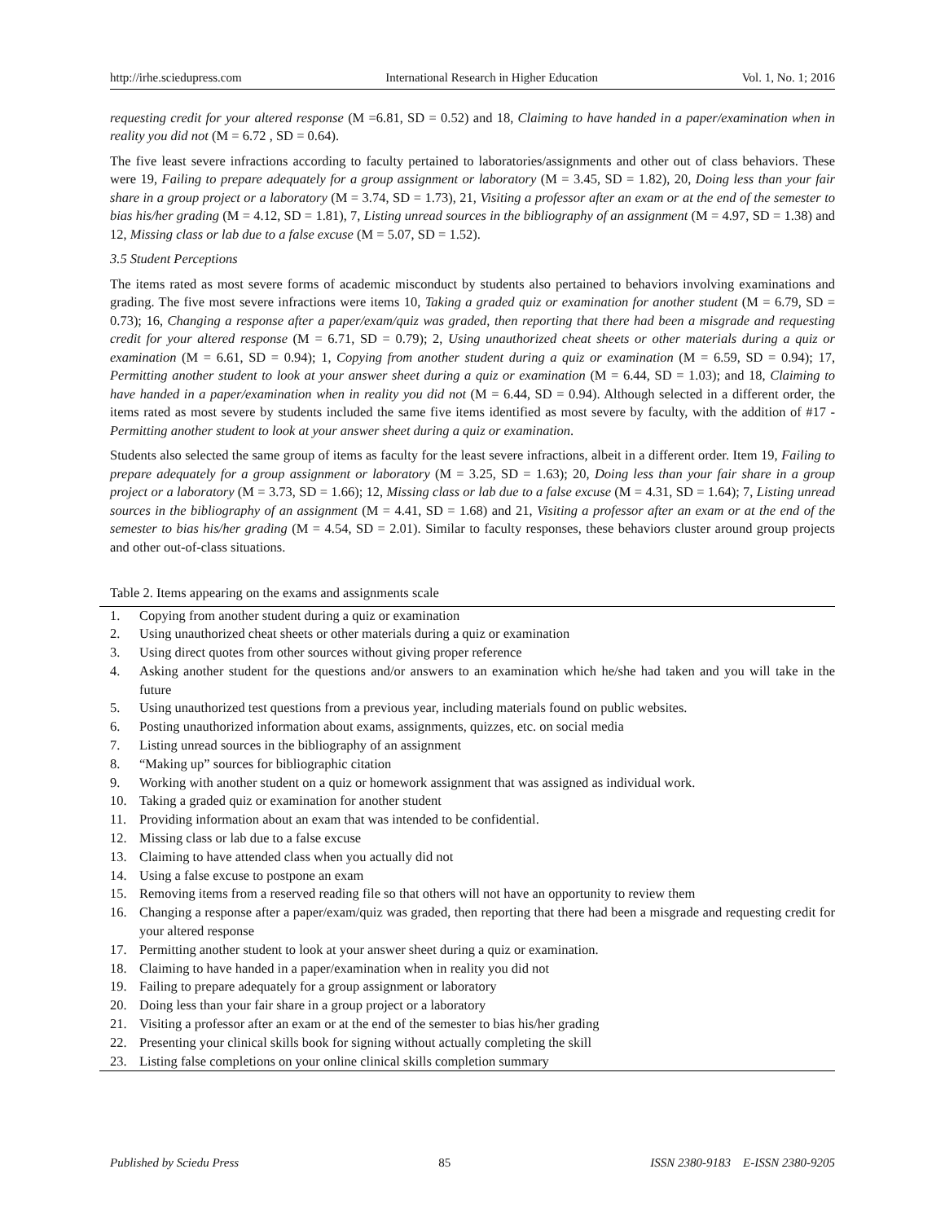http://irhe.sciedupress.com International Research in Higher Education Vol. 1, No. 1; 2016
requesting credit for your altered response (M =6.81, SD = 0.52) and 18, Claiming to have handed in a paper/examination when in reality you did not (M = 6.72 , SD = 0.64).
The five least severe infractions according to faculty pertained to laboratories/assignments and other out of class behaviors. These were 19, Failing to prepare adequately for a group assignment or laboratory (M = 3.45, SD = 1.82), 20, Doing less than your fair share in a group project or a laboratory (M = 3.74, SD = 1.73), 21, Visiting a professor after an exam or at the end of the semester to bias his/her grading (M = 4.12, SD = 1.81), 7, Listing unread sources in the bibliography of an assignment (M = 4.97, SD = 1.38) and 12, Missing class or lab due to a false excuse (M = 5.07, SD = 1.52).
3.5 Student Perceptions
The items rated as most severe forms of academic misconduct by students also pertained to behaviors involving examinations and grading. The five most severe infractions were items 10, Taking a graded quiz or examination for another student (M = 6.79, SD = 0.73); 16, Changing a response after a paper/exam/quiz was graded, then reporting that there had been a misgrade and requesting credit for your altered response (M = 6.71, SD = 0.79); 2, Using unauthorized cheat sheets or other materials during a quiz or examination (M = 6.61, SD = 0.94); 1, Copying from another student during a quiz or examination (M = 6.59, SD = 0.94); 17, Permitting another student to look at your answer sheet during a quiz or examination (M = 6.44, SD = 1.03); and 18, Claiming to have handed in a paper/examination when in reality you did not (M = 6.44, SD = 0.94). Although selected in a different order, the items rated as most severe by students included the same five items identified as most severe by faculty, with the addition of #17 - Permitting another student to look at your answer sheet during a quiz or examination.
Students also selected the same group of items as faculty for the least severe infractions, albeit in a different order. Item 19, Failing to prepare adequately for a group assignment or laboratory (M = 3.25, SD = 1.63); 20, Doing less than your fair share in a group project or a laboratory (M = 3.73, SD = 1.66); 12, Missing class or lab due to a false excuse (M = 4.31, SD = 1.64); 7, Listing unread sources in the bibliography of an assignment (M = 4.41, SD = 1.68) and 21, Visiting a professor after an exam or at the end of the semester to bias his/her grading (M = 4.54, SD = 2.01). Similar to faculty responses, these behaviors cluster around group projects and other out-of-class situations.
Table 2. Items appearing on the exams and assignments scale
| 1. | Copying from another student during a quiz or examination |
| 2. | Using unauthorized cheat sheets or other materials during a quiz or examination |
| 3. | Using direct quotes from other sources without giving proper reference |
| 4. | Asking another student for the questions and/or answers to an examination which he/she had taken and you will take in the future |
| 5. | Using unauthorized test questions from a previous year, including materials found on public websites. |
| 6. | Posting unauthorized information about exams, assignments, quizzes, etc. on social media |
| 7. | Listing unread sources in the bibliography of an assignment |
| 8. | “Making up” sources for bibliographic citation |
| 9. | Working with another student on a quiz or homework assignment that was assigned as individual work. |
| 10. | Taking a graded quiz or examination for another student |
| 11. | Providing information about an exam that was intended to be confidential. |
| 12. | Missing class or lab due to a false excuse |
| 13. | Claiming to have attended class when you actually did not |
| 14. | Using a false excuse to postpone an exam |
| 15. | Removing items from a reserved reading file so that others will not have an opportunity to review them |
| 16. | Changing a response after a paper/exam/quiz was graded, then reporting that there had been a misgrade and requesting credit for your altered response |
| 17. | Permitting another student to look at your answer sheet during a quiz or examination. |
| 18. | Claiming to have handed in a paper/examination when in reality you did not |
| 19. | Failing to prepare adequately for a group assignment or laboratory |
| 20. | Doing less than your fair share in a group project or a laboratory |
| 21. | Visiting a professor after an exam or at the end of the semester to bias his/her grading |
| 22. | Presenting your clinical skills book for signing without actually completing the skill |
| 23. | Listing false completions on your online clinical skills completion summary |
Published by Sciedu Press 85 ISSN 2380-9183 E-ISSN 2380-9205